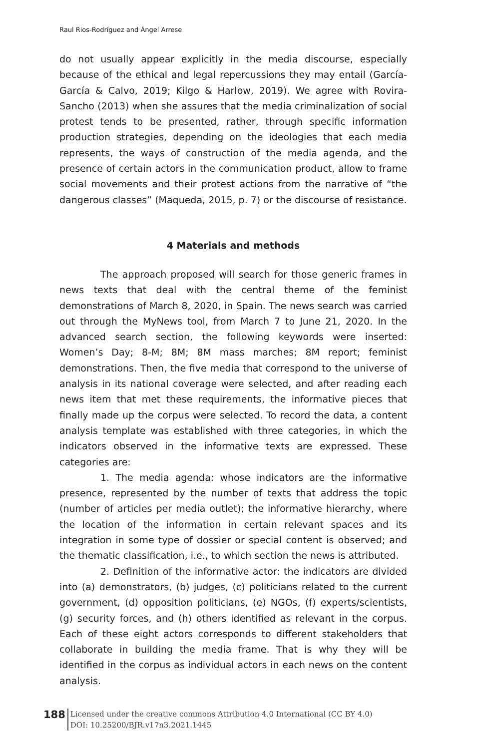Raul Rios-Rodríguez and Ángel Arrese
do not usually appear explicitly in the media discourse, especially because of the ethical and legal repercussions they may entail (García-García & Calvo, 2019; Kilgo & Harlow, 2019). We agree with Rovira-Sancho (2013) when she assures that the media criminalization of social protest tends to be presented, rather, through specific information production strategies, depending on the ideologies that each media represents, the ways of construction of the media agenda, and the presence of certain actors in the communication product, allow to frame social movements and their protest actions from the narrative of “the dangerous classes” (Maqueda, 2015, p. 7) or the discourse of resistance.
4 Materials and methods
The approach proposed will search for those generic frames in news texts that deal with the central theme of the feminist demonstrations of March 8, 2020, in Spain. The news search was carried out through the MyNews tool, from March 7 to June 21, 2020. In the advanced search section, the following keywords were inserted: Women’s Day; 8-M; 8M; 8M mass marches; 8M report; feminist demonstrations. Then, the five media that correspond to the universe of analysis in its national coverage were selected, and after reading each news item that met these requirements, the informative pieces that finally made up the corpus were selected. To record the data, a content analysis template was established with three categories, in which the indicators observed in the informative texts are expressed. These categories are:
1. The media agenda: whose indicators are the informative presence, represented by the number of texts that address the topic (number of articles per media outlet); the informative hierarchy, where the location of the information in certain relevant spaces and its integration in some type of dossier or special content is observed; and the thematic classification, i.e., to which section the news is attributed.
2. Definition of the informative actor: the indicators are divided into (a) demonstrators, (b) judges, (c) politicians related to the current government, (d) opposition politicians, (e) NGOs, (f) experts/scientists, (g) security forces, and (h) others identified as relevant in the corpus. Each of these eight actors corresponds to different stakeholders that collaborate in building the media frame. That is why they will be identified in the corpus as individual actors in each news on the content analysis.
188
Licensed under the creative commons Attribution 4.0 International (CC BY 4.0)
DOI: 10.25200/BJR.v17n3.2021.1445